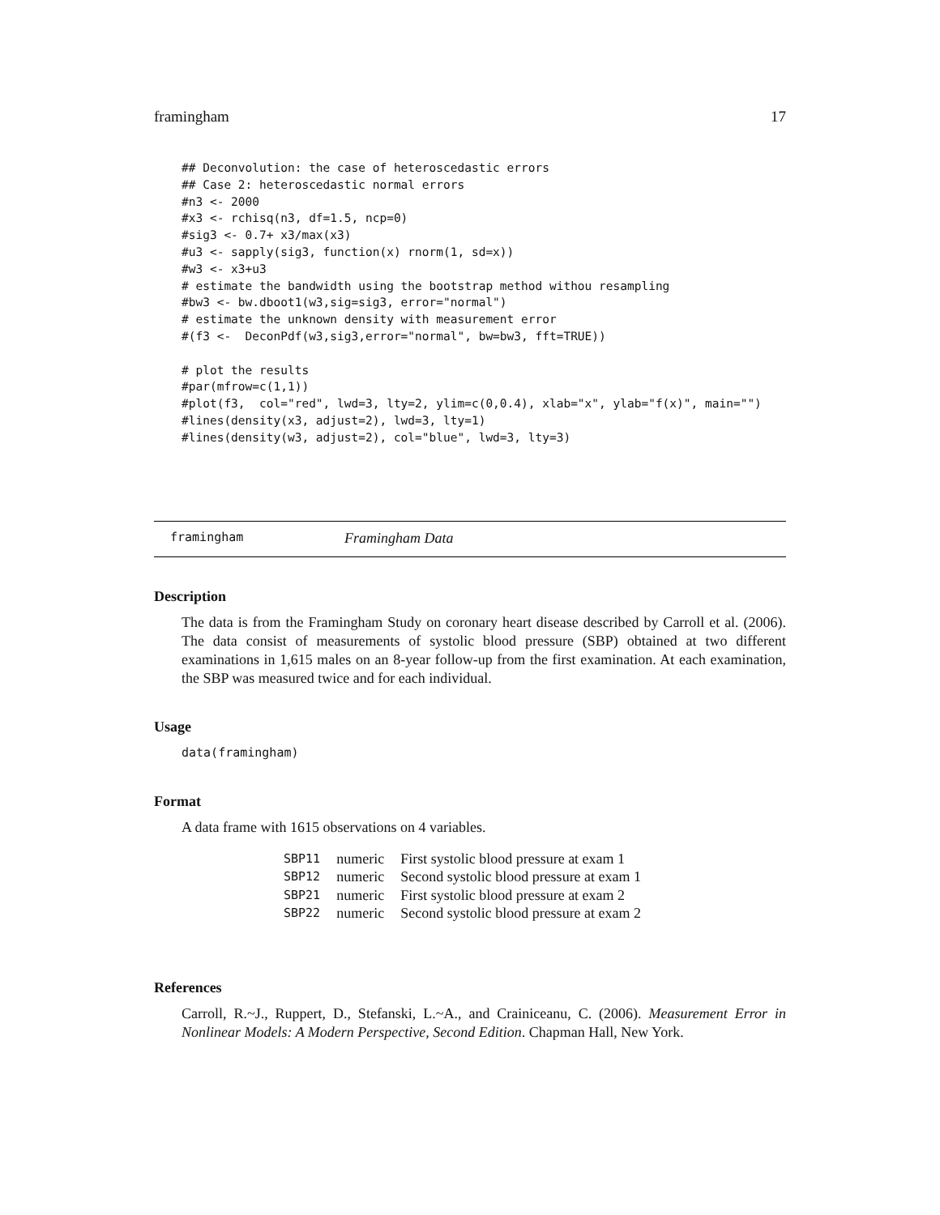framingham 17
## Deconvolution: the case of heteroscedastic errors
## Case 2: heteroscedastic normal errors
#n3 <- 2000
#x3 <- rchisq(n3, df=1.5, ncp=0)
#sig3 <- 0.7+ x3/max(x3)
#u3 <- sapply(sig3, function(x) rnorm(1, sd=x))
#w3 <- x3+u3
# estimate the bandwidth using the bootstrap method withou resampling
#bw3 <- bw.dboot1(w3,sig=sig3, error="normal")
# estimate the unknown density with measurement error
#(f3 <-  DeconPdf(w3,sig3,error="normal", bw=bw3, fft=TRUE))

# plot the results
#par(mfrow=c(1,1))
#plot(f3,  col="red", lwd=3, lty=2, ylim=c(0,0.4), xlab="x", ylab="f(x)", main="")
#lines(density(x3, adjust=2), lwd=3, lty=1)
#lines(density(w3, adjust=2), col="blue", lwd=3, lty=3)
framingham Framingham Data
Description
The data is from the Framingham Study on coronary heart disease described by Carroll et al. (2006). The data consist of measurements of systolic blood pressure (SBP) obtained at two different examinations in 1,615 males on an 8-year follow-up from the first examination. At each examination, the SBP was measured twice and for each individual.
Usage
data(framingham)
Format
A data frame with 1615 observations on 4 variables.
| SBP11 | numeric | First systolic blood pressure at exam 1 |
| SBP12 | numeric | Second systolic blood pressure at exam 1 |
| SBP21 | numeric | First systolic blood pressure at exam 2 |
| SBP22 | numeric | Second systolic blood pressure at exam 2 |
References
Carroll, R.~J., Ruppert, D., Stefanski, L.~A., and Crainiceanu, C. (2006). Measurement Error in Nonlinear Models: A Modern Perspective, Second Edition. Chapman Hall, New York.